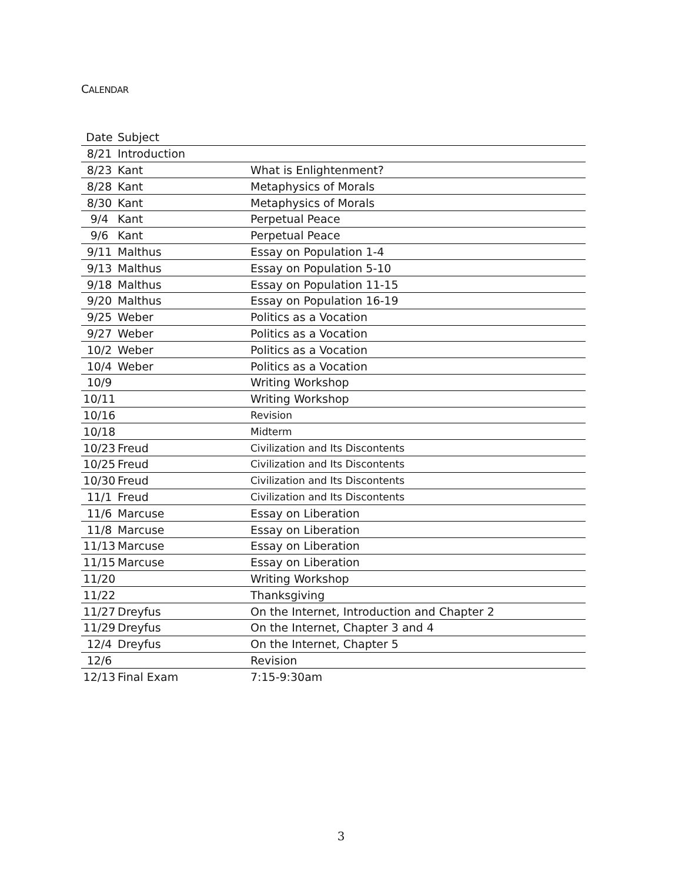CALENDAR
| Date | Subject | |
| --- | --- | --- |
| 8/21 | Introduction | |
| 8/23 | Kant | What is Enlightenment? |
| 8/28 | Kant | Metaphysics of Morals |
| 8/30 | Kant | Metaphysics of Morals |
| 9/4 | Kant | Perpetual Peace |
| 9/6 | Kant | Perpetual Peace |
| 9/11 | Malthus | Essay on Population 1-4 |
| 9/13 | Malthus | Essay on Population 5-10 |
| 9/18 | Malthus | Essay on Population 11-15 |
| 9/20 | Malthus | Essay on Population 16-19 |
| 9/25 | Weber | Politics as a Vocation |
| 9/27 | Weber | Politics as a Vocation |
| 10/2 | Weber | Politics as a Vocation |
| 10/4 | Weber | Politics as a Vocation |
| 10/9 | | Writing Workshop |
| 10/11 | | Writing Workshop |
| 10/16 | | Revision |
| 10/18 | | Midterm |
| 10/23 | Freud | Civilization and Its Discontents |
| 10/25 | Freud | Civilization and Its Discontents |
| 10/30 | Freud | Civilization and Its Discontents |
| 11/1 | Freud | Civilization and Its Discontents |
| 11/6 | Marcuse | Essay on Liberation |
| 11/8 | Marcuse | Essay on Liberation |
| 11/13 | Marcuse | Essay on Liberation |
| 11/15 | Marcuse | Essay on Liberation |
| 11/20 | | Writing Workshop |
| 11/22 | | Thanksgiving |
| 11/27 | Dreyfus | On the Internet, Introduction and Chapter 2 |
| 11/29 | Dreyfus | On the Internet, Chapter 3 and 4 |
| 12/4 | Dreyfus | On the Internet, Chapter 5 |
| 12/6 | | Revision |
| 12/13 | Final Exam | 7:15-9:30am |
3